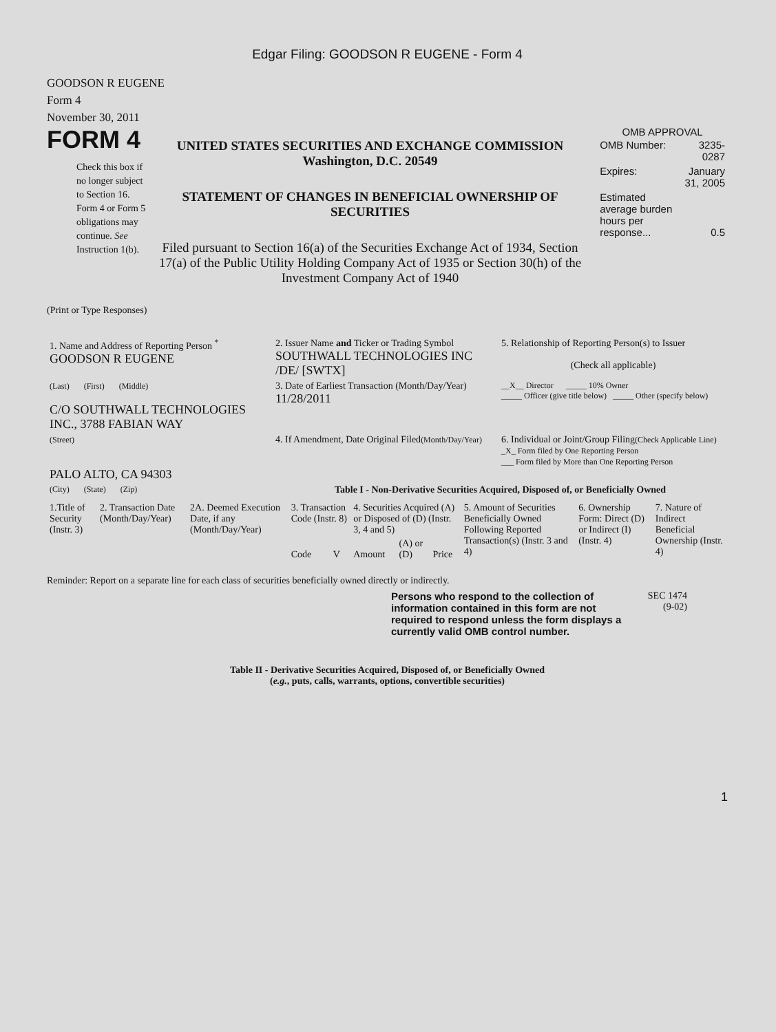Edgar Filing: GOODSON R EUGENE - Form 4
GOODSON R EUGENE
Form 4
November 30, 2011
FORM 4
Check this box if no longer subject to Section 16. Form 4 or Form 5 obligations may continue. See Instruction 1(b).
UNITED STATES SECURITIES AND EXCHANGE COMMISSION
Washington, D.C. 20549
STATEMENT OF CHANGES IN BENEFICIAL OWNERSHIP OF SECURITIES
Filed pursuant to Section 16(a) of the Securities Exchange Act of 1934, Section 17(a) of the Public Utility Holding Company Act of 1935 or Section 30(h) of the Investment Company Act of 1940
OMB APPROVAL
| OMB Number: | 3235-0287 |
| Expires: | January 31, 2005 |
| Estimated average burden hours per response... | 0.5 |
(Print or Type Responses)
| 1. Name and Address of Reporting Person <sup>*</sup> GOODSON R EUGENE | 2. Issuer Name and Ticker or Trading Symbol SOUTHWALL TECHNOLOGIES INC /DE/ [SWTX] | 5. Relationship of Reporting Person(s) to Issuer (Check all applicable) |
| (Last) (First) (Middle) C/O SOUTHWALL TECHNOLOGIES INC., 3788 FABIAN WAY | 3. Date of Earliest Transaction (Month/Day/Year) 11/28/2011 | __X__ Director _____ 10% Owner _____ Officer (give title below) _____ Other (specify below) |
| (Street) PALO ALTO, CA 94303 | 4. If Amendment, Date Original Filed (Month/Day/Year) | 6. Individual or Joint/Group Filing (Check Applicable Line) _X_ Form filed by One Reporting Person ___ Form filed by More than One Reporting Person |
| (City) (State) (Zip) | Table I - Non-Derivative Securities Acquired, Disposed of, or Beneficially Owned | |
| 1.Title of Security (Instr. 3) | 2. Transaction Date (Month/Day/Year) | 2A. Deemed Execution Date, if any (Month/Day/Year) | 3. Transaction Code (Instr. 8) | | 4. Securities Acquired (A) or Disposed of (D) (Instr. 3, 4 and 5) | | | 5. Amount of Securities Beneficially Owned Following Reported Transaction(s) (Instr. 3 and 4) | 6. Ownership Form: Direct (D) or Indirect (I) (Instr. 4) | 7. Nature of Indirect Beneficial Ownership (Instr. 4) |
| --- | --- | --- | --- | --- | --- | --- | --- | --- | --- | --- |
| | | | Code | V | Amount | (A) or (D) | Price | | | |
Reminder: Report on a separate line for each class of securities beneficially owned directly or indirectly.
Persons who respond to the collection of information contained in this form are not required to respond unless the form displays a currently valid OMB control number.
SEC 1474
(9-02)
Table II - Derivative Securities Acquired, Disposed of, or Beneficially Owned
(e.g., puts, calls, warrants, options, convertible securities)
1